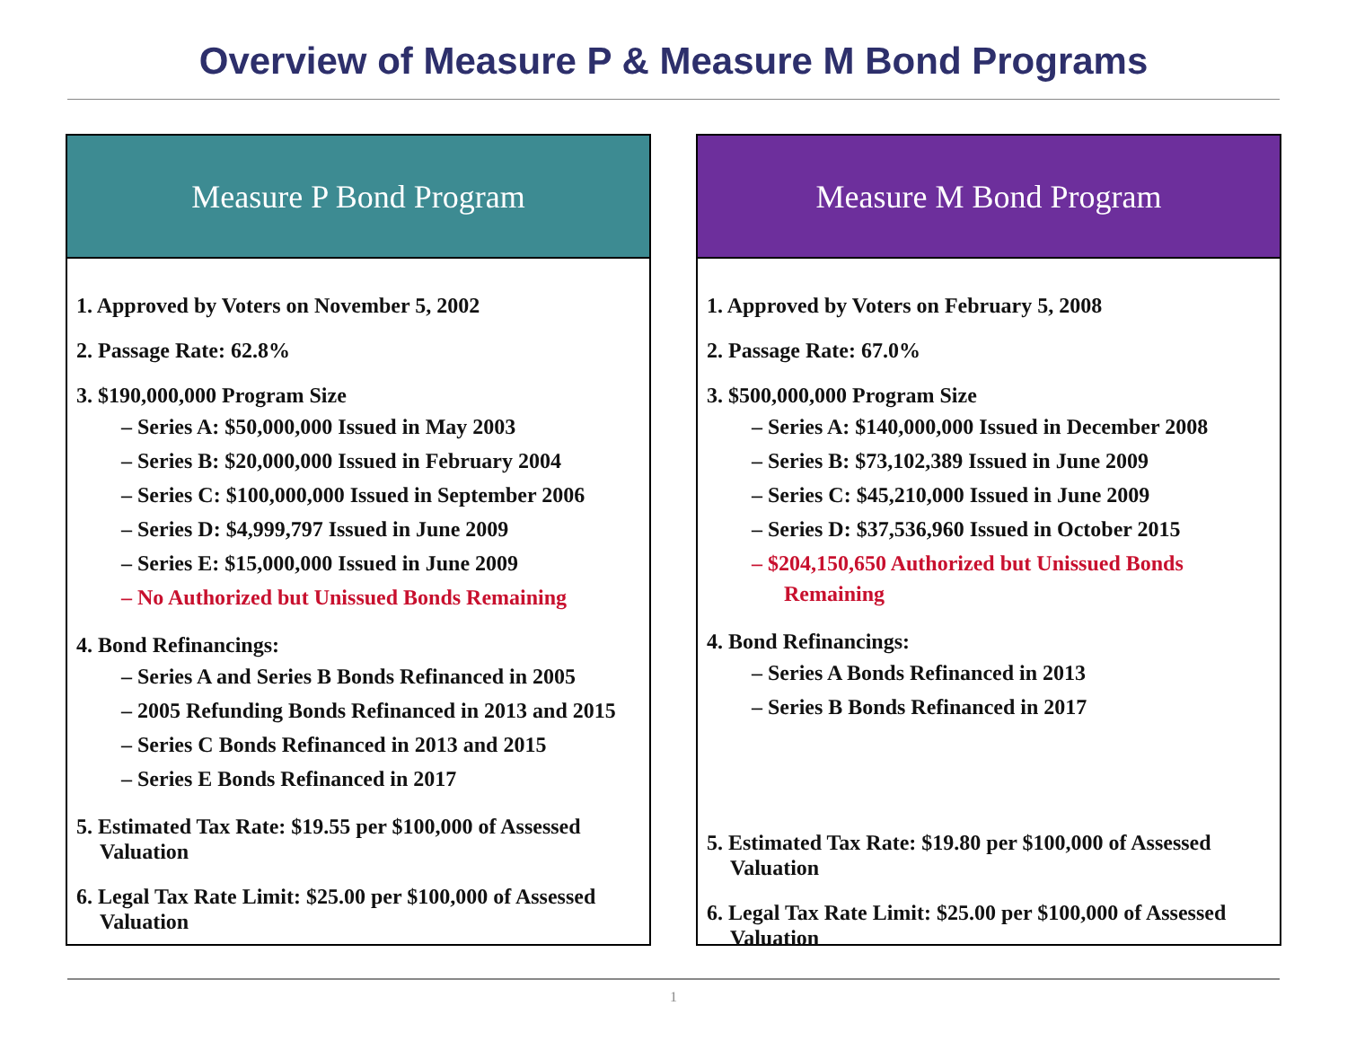Overview of Measure P & Measure M Bond Programs
Measure P Bond Program
1. Approved by Voters on November 5, 2002
2. Passage Rate: 62.8%
3. $190,000,000 Program Size
– Series A: $50,000,000 Issued in May 2003
– Series B: $20,000,000 Issued in February 2004
– Series C: $100,000,000 Issued in September 2006
– Series D: $4,999,797 Issued in June 2009
– Series E: $15,000,000 Issued in June 2009
– No Authorized but Unissued Bonds Remaining
4. Bond Refinancings:
– Series A and Series B Bonds Refinanced in 2005
– 2005 Refunding Bonds Refinanced in 2013 and 2015
– Series C Bonds Refinanced in 2013 and 2015
– Series E Bonds Refinanced in 2017
5. Estimated Tax Rate: $19.55 per $100,000 of Assessed Valuation
6. Legal Tax Rate Limit: $25.00 per $100,000 of Assessed Valuation
Measure M Bond Program
1. Approved by Voters on February 5, 2008
2. Passage Rate: 67.0%
3. $500,000,000 Program Size
– Series A: $140,000,000 Issued in December 2008
– Series B: $73,102,389 Issued in June 2009
– Series C: $45,210,000 Issued in June 2009
– Series D: $37,536,960 Issued in October 2015
– $204,150,650 Authorized but Unissued Bonds Remaining
4. Bond Refinancings:
– Series A Bonds Refinanced in 2013
– Series B Bonds Refinanced in 2017
5. Estimated Tax Rate: $19.80 per $100,000 of Assessed Valuation
6. Legal Tax Rate Limit: $25.00 per $100,000 of Assessed Valuation
1